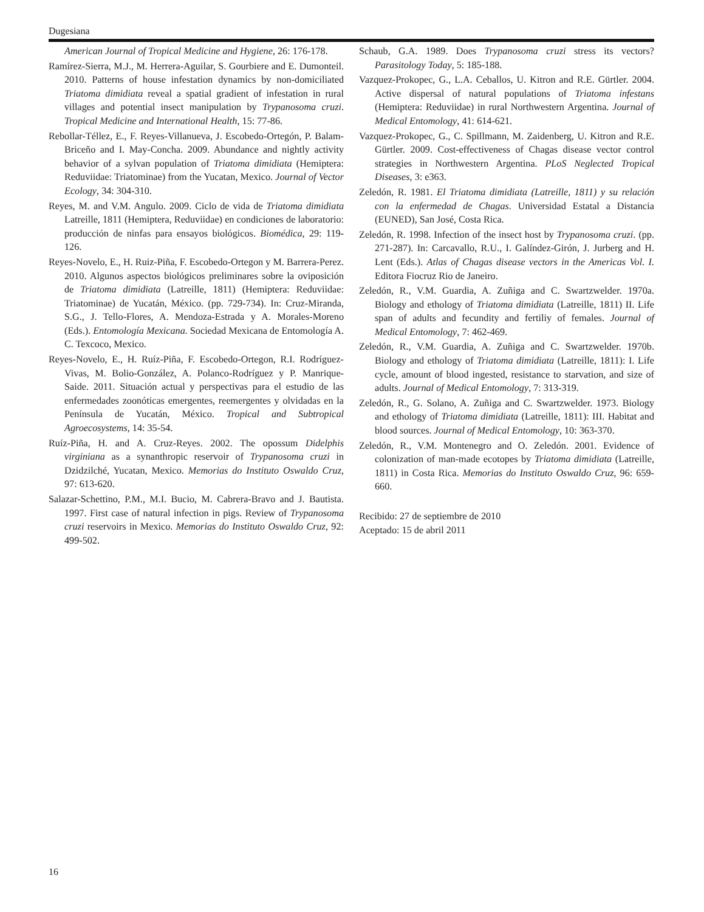Dugesiana
American Journal of Tropical Medicine and Hygiene, 26: 176-178.
Ramírez-Sierra, M.J., M. Herrera-Aguilar, S. Gourbiere and E. Dumonteil. 2010. Patterns of house infestation dynamics by non-domiciliated Triatoma dimidiata reveal a spatial gradient of infestation in rural villages and potential insect manipulation by Trypanosoma cruzi. Tropical Medicine and International Health, 15: 77-86.
Rebollar-Téllez, E., F. Reyes-Villanueva, J. Escobedo-Ortegón, P. Balam-Briceño and I. May-Concha. 2009. Abundance and nightly activity behavior of a sylvan population of Triatoma dimidiata (Hemiptera: Reduviidae: Triatominae) from the Yucatan, Mexico. Journal of Vector Ecology, 34: 304-310.
Reyes, M. and V.M. Angulo. 2009. Ciclo de vida de Triatoma dimidiata Latreille, 1811 (Hemiptera, Reduviidae) en condiciones de laboratorio: producción de ninfas para ensayos biológicos. Biomédica, 29: 119-126.
Reyes-Novelo, E., H. Ruiz-Piña, F. Escobedo-Ortegon y M. Barrera-Perez. 2010. Algunos aspectos biológicos preliminares sobre la oviposición de Triatoma dimidiata (Latreille, 1811) (Hemiptera: Reduviidae: Triatominae) de Yucatán, México. (pp. 729-734). In: Cruz-Miranda, S.G., J. Tello-Flores, A. Mendoza-Estrada y A. Morales-Moreno (Eds.). Entomología Mexicana. Sociedad Mexicana de Entomología A. C. Texcoco, Mexico.
Reyes-Novelo, E., H. Ruíz-Piña, F. Escobedo-Ortegon, R.I. Rodríguez-Vivas, M. Bolio-González, A. Polanco-Rodríguez y P. Manrique-Saide. 2011. Situación actual y perspectivas para el estudio de las enfermedades zoonóticas emergentes, reemergentes y olvidadas en la Península de Yucatán, México. Tropical and Subtropical Agroecosystems, 14: 35-54.
Ruíz-Piña, H. and A. Cruz-Reyes. 2002. The opossum Didelphis virginiana as a synanthropic reservoir of Trypanosoma cruzi in Dzidzilché, Yucatan, Mexico. Memorias do Instituto Oswaldo Cruz, 97: 613-620.
Salazar-Schettino, P.M., M.I. Bucio, M. Cabrera-Bravo and J. Bautista. 1997. First case of natural infection in pigs. Review of Trypanosoma cruzi reservoirs in Mexico. Memorias do Instituto Oswaldo Cruz, 92: 499-502.
Schaub, G.A. 1989. Does Trypanosoma cruzi stress its vectors? Parasitology Today, 5: 185-188.
Vazquez-Prokopec, G., L.A. Ceballos, U. Kitron and R.E. Gürtler. 2004. Active dispersal of natural populations of Triatoma infestans (Hemiptera: Reduviidae) in rural Northwestern Argentina. Journal of Medical Entomology, 41: 614-621.
Vazquez-Prokopec, G., C. Spillmann, M. Zaidenberg, U. Kitron and R.E. Gürtler. 2009. Cost-effectiveness of Chagas disease vector control strategies in Northwestern Argentina. PLoS Neglected Tropical Diseases, 3: e363.
Zeledón, R. 1981. El Triatoma dimidiata (Latreille, 1811) y su relación con la enfermedad de Chagas. Universidad Estatal a Distancia (EUNED), San José, Costa Rica.
Zeledón, R. 1998. Infection of the insect host by Trypanosoma cruzi. (pp. 271-287). In: Carcavallo, R.U., I. Galíndez-Girón, J. Jurberg and H. Lent (Eds.). Atlas of Chagas disease vectors in the Americas Vol. I. Editora Fiocruz Rio de Janeiro.
Zeledón, R., V.M. Guardia, A. Zuñiga and C. Swartzwelder. 1970a. Biology and ethology of Triatoma dimidiata (Latreille, 1811) II. Life span of adults and fecundity and fertiliy of females. Journal of Medical Entomology, 7: 462-469.
Zeledón, R., V.M. Guardia, A. Zuñiga and C. Swartzwelder. 1970b. Biology and ethology of Triatoma dimidiata (Latreille, 1811): I. Life cycle, amount of blood ingested, resistance to starvation, and size of adults. Journal of Medical Entomology, 7: 313-319.
Zeledón, R., G. Solano, A. Zuñiga and C. Swartzwelder. 1973. Biology and ethology of Triatoma dimidiata (Latreille, 1811): III. Habitat and blood sources. Journal of Medical Entomology, 10: 363-370.
Zeledón, R., V.M. Montenegro and O. Zeledón. 2001. Evidence of colonization of man-made ecotopes by Triatoma dimidiata (Latreille, 1811) in Costa Rica. Memorias do Instituto Oswaldo Cruz, 96: 659-660.
Recibido: 27 de septiembre de 2010
Aceptado: 15 de abril 2011
16